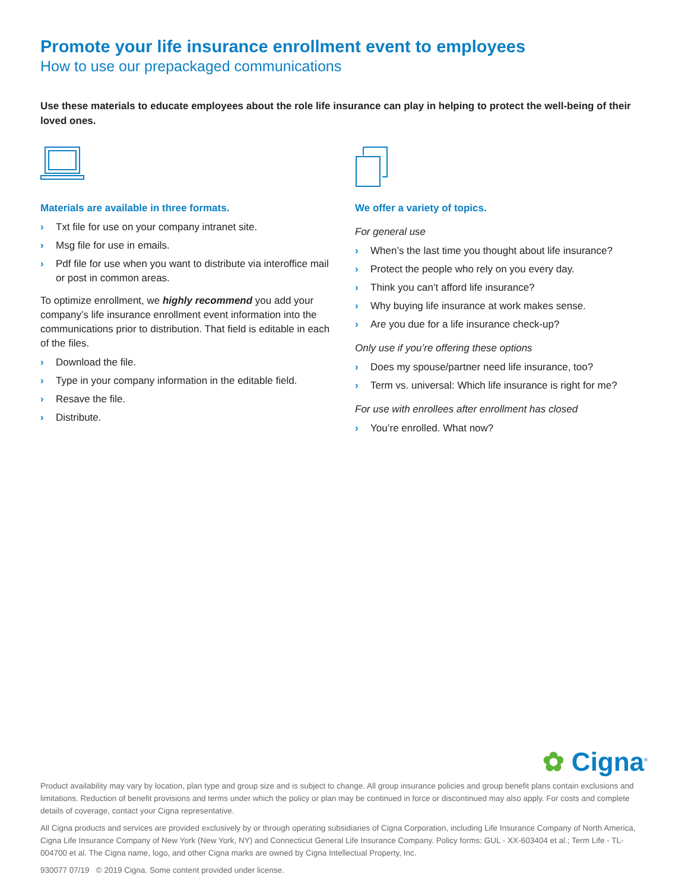Promote your life insurance enrollment event to employees
How to use our prepackaged communications
Use these materials to educate employees about the role life insurance can play in helping to protect the well-being of their loved ones.
Materials are available in three formats.
› Txt file for use on your company intranet site.
› Msg file for use in emails.
› Pdf file for use when you want to distribute via interoffice mail or post in common areas.
To optimize enrollment, we highly recommend you add your company’s life insurance enrollment event information into the communications prior to distribution. That field is editable in each of the files.
› Download the file.
› Type in your company information in the editable field.
› Resave the file.
› Distribute.
We offer a variety of topics.
For general use
› When’s the last time you thought about life insurance?
› Protect the people who rely on you every day.
› Think you can’t afford life insurance?
› Why buying life insurance at work makes sense.
› Are you due for a life insurance check-up?
Only use if you’re offering these options
› Does my spouse/partner need life insurance, too?
› Term vs. universal: Which life insurance is right for me?
For use with enrollees after enrollment has closed
› You’re enrolled. What now?
✿ Cigna<sup>®</sup>
Product availability may vary by location, plan type and group size and is subject to change. All group insurance policies and group benefit plans contain exclusions and limitations. Reduction of benefit provisions and terms under which the policy or plan may be continued in force or discontinued may also apply. For costs and complete details of coverage, contact your Cigna representative.
All Cigna products and services are provided exclusively by or through operating subsidiaries of Cigna Corporation, including Life Insurance Company of North America, Cigna Life Insurance Company of New York (New York, NY) and Connecticut General Life Insurance Company. Policy forms: GUL - XX-603404 et al.; Term Life - TL-004700 et al. The Cigna name, logo, and other Cigna marks are owned by Cigna Intellectual Property, Inc.
930077 07/19 © 2019 Cigna. Some content provided under license.